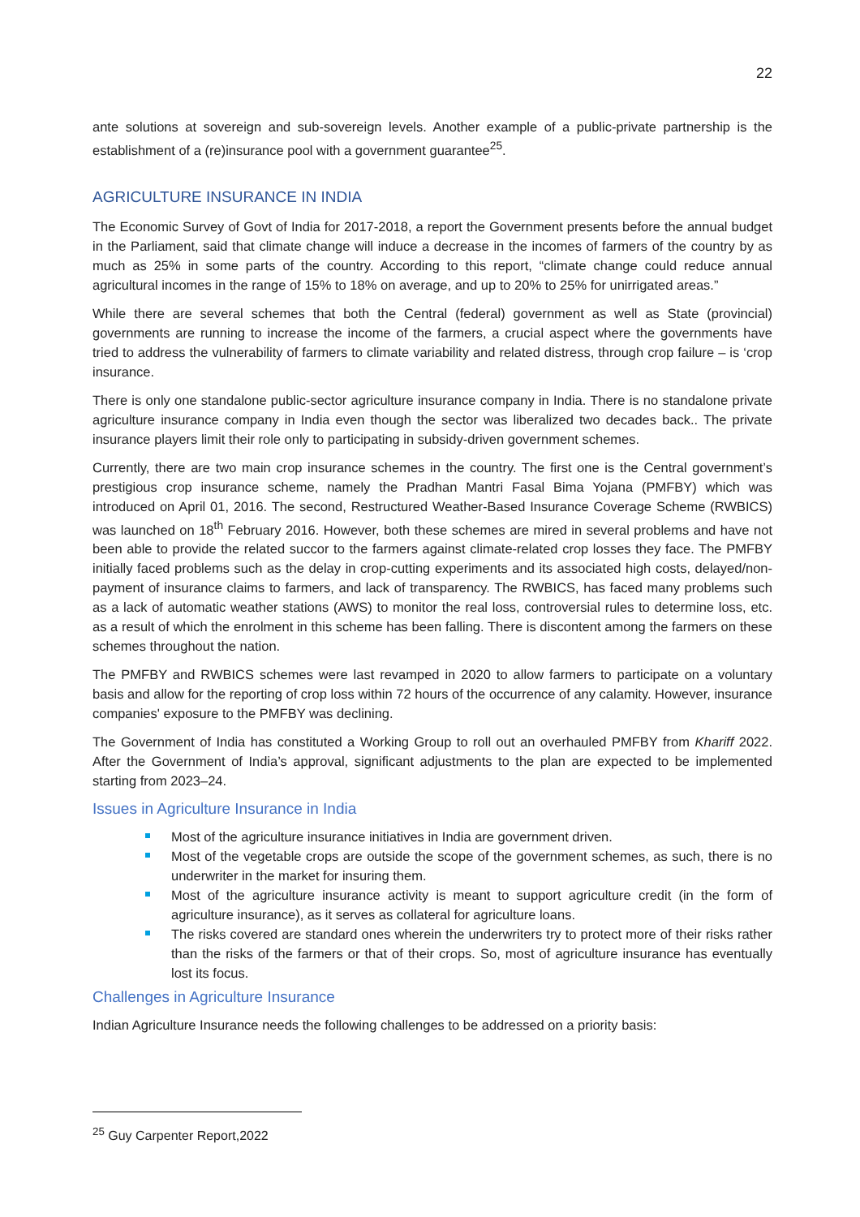22
ante solutions at sovereign and sub-sovereign levels. Another example of a public-private partnership is the establishment of a (re)insurance pool with a government guarantee<sup>25</sup>.
AGRICULTURE INSURANCE IN INDIA
The Economic Survey of Govt of India for 2017-2018, a report the Government presents before the annual budget in the Parliament, said that climate change will induce a decrease in the incomes of farmers of the country by as much as 25% in some parts of the country. According to this report, “climate change could reduce annual agricultural incomes in the range of 15% to 18% on average, and up to 20% to 25% for unirrigated areas.”
While there are several schemes that both the Central (federal) government as well as State (provincial) governments are running to increase the income of the farmers, a crucial aspect where the governments have tried to address the vulnerability of farmers to climate variability and related distress, through crop failure – is ‘crop insurance.
There is only one standalone public-sector agriculture insurance company in India. There is no standalone private agriculture insurance company in India even though the sector was liberalized two decades back.. The private insurance players limit their role only to participating in subsidy-driven government schemes.
Currently, there are two main crop insurance schemes in the country. The first one is the Central government’s prestigious crop insurance scheme, namely the Pradhan Mantri Fasal Bima Yojana (PMFBY) which was introduced on April 01, 2016. The second, Restructured Weather-Based Insurance Coverage Scheme (RWBICS) was launched on 18<sup>th</sup> February 2016. However, both these schemes are mired in several problems and have not been able to provide the related succor to the farmers against climate-related crop losses they face. The PMFBY initially faced problems such as the delay in crop-cutting experiments and its associated high costs, delayed/non-payment of insurance claims to farmers, and lack of transparency. The RWBICS, has faced many problems such as a lack of automatic weather stations (AWS) to monitor the real loss, controversial rules to determine loss, etc. as a result of which the enrolment in this scheme has been falling. There is discontent among the farmers on these schemes throughout the nation.
The PMFBY and RWBICS schemes were last revamped in 2020 to allow farmers to participate on a voluntary basis and allow for the reporting of crop loss within 72 hours of the occurrence of any calamity. However, insurance companies' exposure to the PMFBY was declining.
The Government of India has constituted a Working Group to roll out an overhauled PMFBY from Khariff 2022. After the Government of India’s approval, significant adjustments to the plan are expected to be implemented starting from 2023–24.
Issues in Agriculture Insurance in India
Most of the agriculture insurance initiatives in India are government driven.
Most of the vegetable crops are outside the scope of the government schemes, as such, there is no underwriter in the market for insuring them.
Most of the agriculture insurance activity is meant to support agriculture credit (in the form of agriculture insurance), as it serves as collateral for agriculture loans.
The risks covered are standard ones wherein the underwriters try to protect more of their risks rather than the risks of the farmers or that of their crops. So, most of agriculture insurance has eventually lost its focus.
Challenges in Agriculture Insurance
Indian Agriculture Insurance needs the following challenges to be addressed on a priority basis:
<sup>25</sup> Guy Carpenter Report,2022